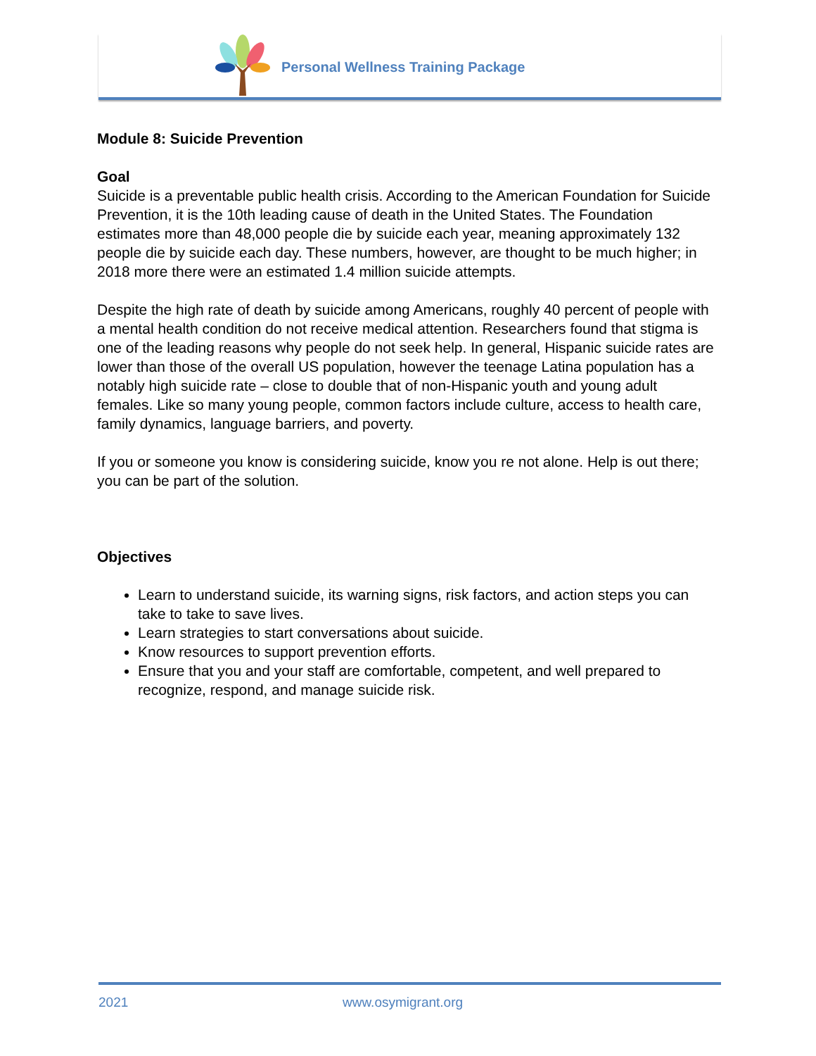Personal Wellness Training Package
Module 8: Suicide Prevention
Goal
Suicide is a preventable public health crisis. According to the American Foundation for Suicide Prevention, it is the 10th leading cause of death in the United States. The Foundation estimates more than 48,000 people die by suicide each year, meaning approximately 132 people die by suicide each day. These numbers, however, are thought to be much higher; in 2018 more there were an estimated 1.4 million suicide attempts.
Despite the high rate of death by suicide among Americans, roughly 40 percent of people with a mental health condition do not receive medical attention. Researchers found that stigma is one of the leading reasons why people do not seek help. In general, Hispanic suicide rates are lower than those of the overall US population, however the teenage Latina population has a notably high suicide rate – close to double that of non-Hispanic youth and young adult females. Like so many young people, common factors include culture, access to health care, family dynamics, language barriers, and poverty.
If you or someone you know is considering suicide, know you re not alone. Help is out there; you can be part of the solution.
Objectives
Learn to understand suicide, its warning signs, risk factors, and action steps you can take to take to save lives.
Learn strategies to start conversations about suicide.
Know resources to support prevention efforts.
Ensure that you and your staff are comfortable, competent, and well prepared to recognize, respond, and manage suicide risk.
2021 www.osymigrant.org